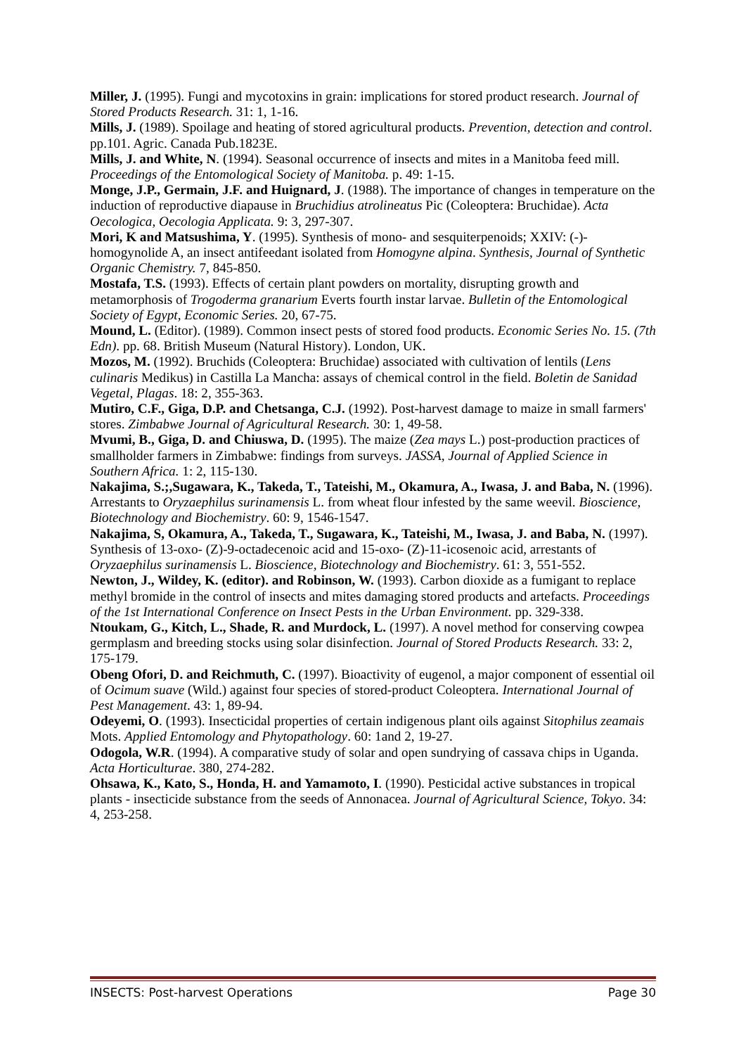Miller, J. (1995). Fungi and mycotoxins in grain: implications for stored product research. Journal of Stored Products Research. 31: 1, 1-16.
Mills, J. (1989). Spoilage and heating of stored agricultural products. Prevention, detection and control. pp.101. Agric. Canada Pub.1823E.
Mills, J. and White, N. (1994). Seasonal occurrence of insects and mites in a Manitoba feed mill. Proceedings of the Entomological Society of Manitoba. p. 49: 1-15.
Monge, J.P., Germain, J.F. and Huignard, J. (1988). The importance of changes in temperature on the induction of reproductive diapause in Bruchidius atrolineatus Pic (Coleoptera: Bruchidae). Acta Oecologica, Oecologia Applicata. 9: 3, 297-307.
Mori, K and Matsushima, Y. (1995). Synthesis of mono- and sesquiterpenoids; XXIV: (-)-homogynolide A, an insect antifeedant isolated from Homogyne alpina. Synthesis, Journal of Synthetic Organic Chemistry. 7, 845-850.
Mostafa, T.S. (1993). Effects of certain plant powders on mortality, disrupting growth and metamorphosis of Trogoderma granarium Everts fourth instar larvae. Bulletin of the Entomological Society of Egypt, Economic Series. 20, 67-75.
Mound, L. (Editor). (1989). Common insect pests of stored food products. Economic Series No. 15. (7th Edn). pp. 68. British Museum (Natural History). London, UK.
Mozos, M. (1992). Bruchids (Coleoptera: Bruchidae) associated with cultivation of lentils (Lens culinaris Medikus) in Castilla La Mancha: assays of chemical control in the field. Boletin de Sanidad Vegetal, Plagas. 18: 2, 355-363.
Mutiro, C.F., Giga, D.P. and Chetsanga, C.J. (1992). Post-harvest damage to maize in small farmers' stores. Zimbabwe Journal of Agricultural Research. 30: 1, 49-58.
Mvumi, B., Giga, D. and Chiuswa, D. (1995). The maize (Zea mays L.) post-production practices of smallholder farmers in Zimbabwe: findings from surveys. JASSA, Journal of Applied Science in Southern Africa. 1: 2, 115-130.
Nakajima, S.;,Sugawara, K., Takeda, T., Tateishi, M., Okamura, A., Iwasa, J. and Baba, N. (1996). Arrestants to Oryzaephilus surinamensis L. from wheat flour infested by the same weevil. Bioscience, Biotechnology and Biochemistry. 60: 9, 1546-1547.
Nakajima, S, Okamura, A., Takeda, T., Sugawara, K., Tateishi, M., Iwasa, J. and Baba, N. (1997). Synthesis of 13-oxo- (Z)-9-octadecenoic acid and 15-oxo- (Z)-11-icosenoic acid, arrestants of Oryzaephilus surinamensis L. Bioscience, Biotechnology and Biochemistry. 61: 3, 551-552.
Newton, J., Wildey, K. (editor). and Robinson, W. (1993). Carbon dioxide as a fumigant to replace methyl bromide in the control of insects and mites damaging stored products and artefacts. Proceedings of the 1st International Conference on Insect Pests in the Urban Environment. pp. 329-338.
Ntoukam, G., Kitch, L., Shade, R. and Murdock, L. (1997). A novel method for conserving cowpea germplasm and breeding stocks using solar disinfection. Journal of Stored Products Research. 33: 2, 175-179.
Obeng Ofori, D. and Reichmuth, C. (1997). Bioactivity of eugenol, a major component of essential oil of Ocimum suave (Wild.) against four species of stored-product Coleoptera. International Journal of Pest Management. 43: 1, 89-94.
Odeyemi, O. (1993). Insecticidal properties of certain indigenous plant oils against Sitophilus zeamais Mots. Applied Entomology and Phytopathology. 60: 1and 2, 19-27.
Odogola, W.R. (1994). A comparative study of solar and open sundrying of cassava chips in Uganda. Acta Horticulturae. 380, 274-282.
Ohsawa, K., Kato, S., Honda, H. and Yamamoto, I. (1990). Pesticidal active substances in tropical plants - insecticide substance from the seeds of Annonacea. Journal of Agricultural Science, Tokyo. 34: 4, 253-258.
INSECTS: Post-harvest Operations Page 30